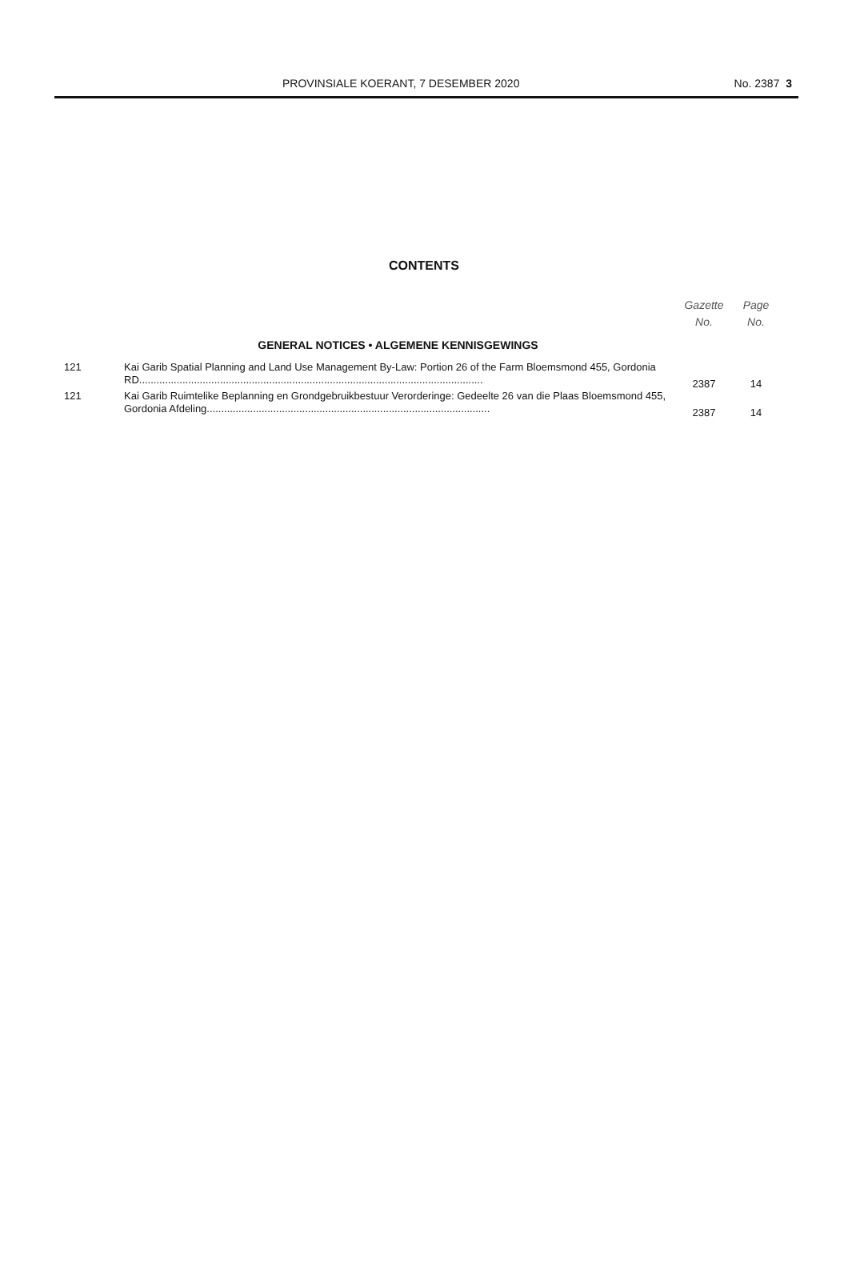PROVINSIALE KOERANT, 7 DESEMBER 2020 No. 2387 3
CONTENTS
| | | Gazette No. | Page No. |
| --- | --- | --- | --- |
| | GENERAL NOTICES • ALGEMENE KENNISGEWINGS | | |
| 121 | Kai Garib Spatial Planning and Land Use Management By-Law: Portion 26 of the Farm Bloemsmond 455, Gordonia RD....................................................................................................................... | 2387 | 14 |
| 121 | Kai Garib Ruimtelike Beplanning en Grondgebruikbestuur Verorderinge: Gedeelte 26 van die Plaas Bloemsmond 455, Gordonia Afdeling.................................................................................................. | 2387 | 14 |